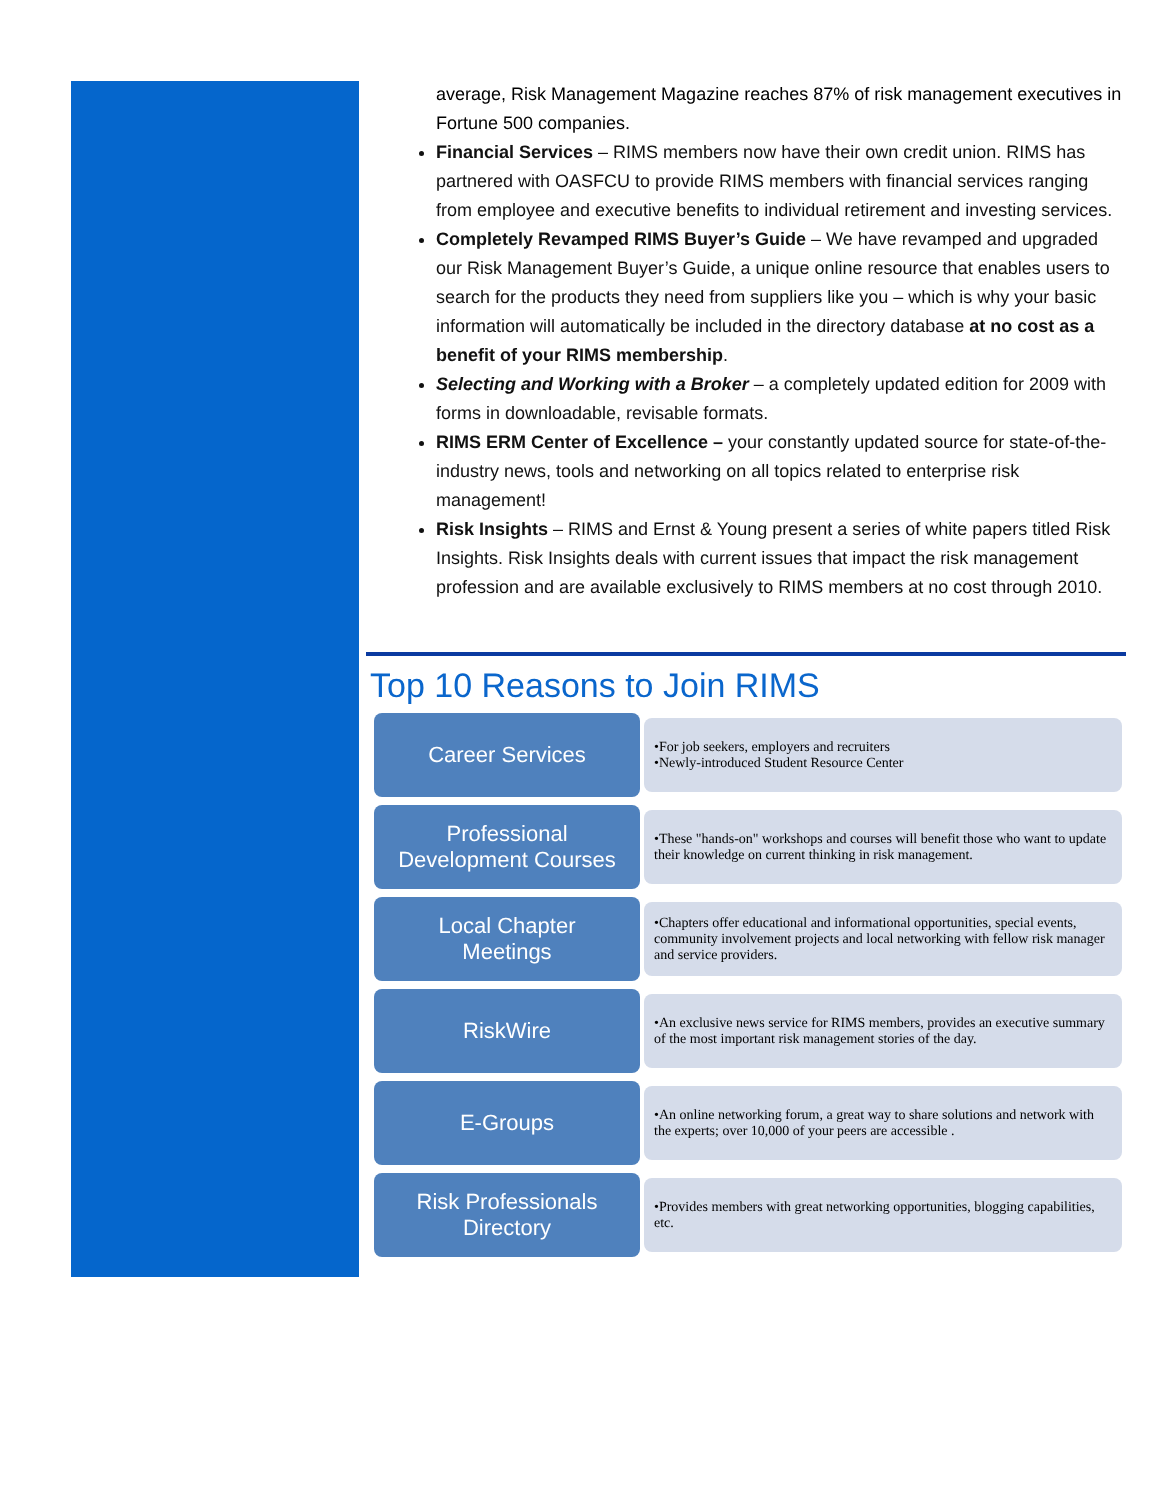average, Risk Management Magazine reaches 87% of risk management executives in Fortune 500 companies.
Financial Services – RIMS members now have their own credit union. RIMS has partnered with OASFCU to provide RIMS members with financial services ranging from employee and executive benefits to individual retirement and investing services.
Completely Revamped RIMS Buyer’s Guide – We have revamped and upgraded our Risk Management Buyer’s Guide, a unique online resource that enables users to search for the products they need from suppliers like you – which is why your basic information will automatically be included in the directory database at no cost as a benefit of your RIMS membership.
Selecting and Working with a Broker – a completely updated edition for 2009 with forms in downloadable, revisable formats.
RIMS ERM Center of Excellence – your constantly updated source for state-of-the-industry news, tools and networking on all topics related to enterprise risk management!
Risk Insights – RIMS and Ernst & Young present a series of white papers titled Risk Insights. Risk Insights deals with current issues that impact the risk management profession and are available exclusively to RIMS members at no cost through 2010.
Top 10 Reasons to Join RIMS
Career Services
•For job seekers, employers and recruiters
•Newly-introduced Student Resource Center
Professional
Development Courses
•These "hands-on" workshops and courses will benefit those who want to update their knowledge on current thinking in risk management.
Local Chapter
Meetings
•Chapters offer educational and informational opportunities, special events, community involvement projects and local networking with fellow risk manager and service providers.
RiskWire
•An exclusive news service for RIMS members, provides an executive summary of the most important risk management stories of the day.
E-Groups
•An online networking forum, a great way to share solutions and network with the experts; over 10,000 of your peers are accessible .
Risk Professionals
Directory
•Provides members with great networking opportunities, blogging capabilities, etc.